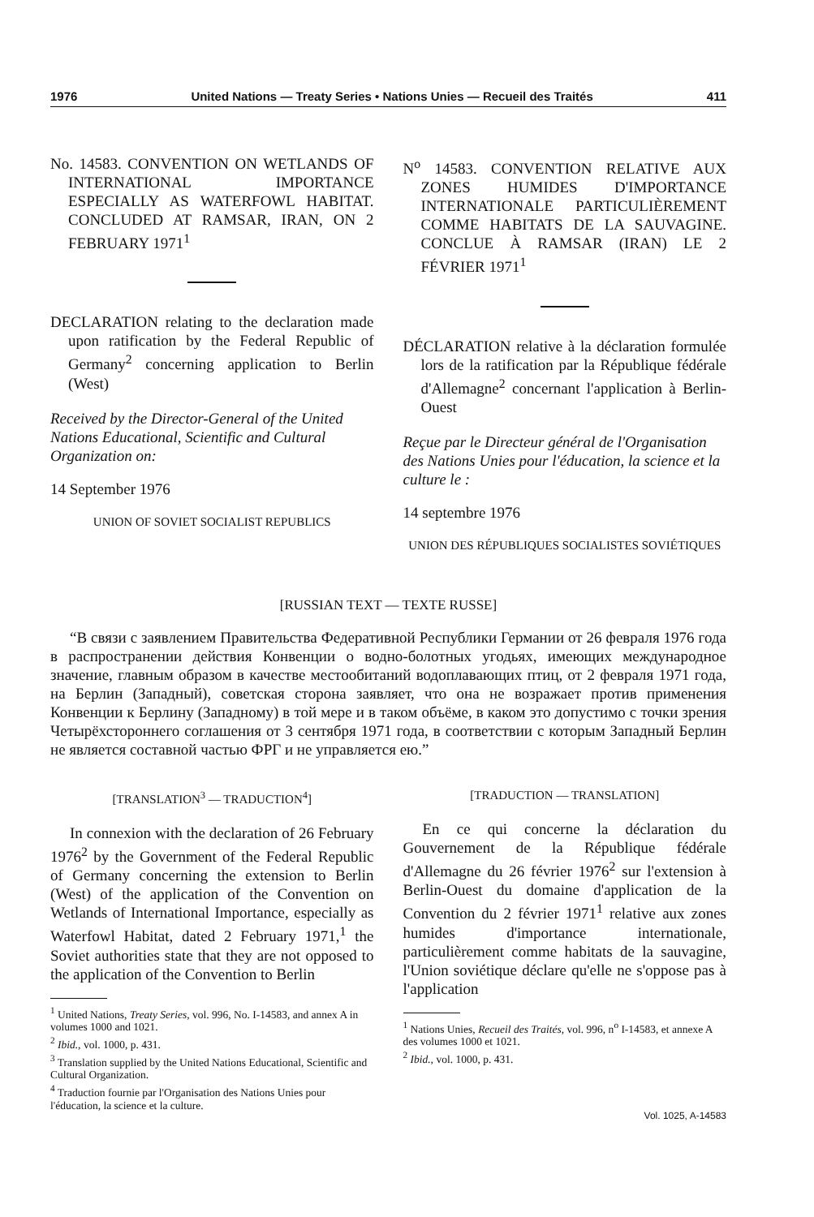1976 United Nations — Treaty Series • Nations Unies — Recueil des Traités 411
No. 14583. CONVENTION ON WETLANDS OF INTERNATIONAL IMPORTANCE ESPECIALLY AS WATERFOWL HABITAT. CONCLUDED AT RAMSAR, IRAN, ON 2 FEBRUARY 1971<sup>1</sup>
DECLARATION relating to the declaration made upon ratification by the Federal Republic of Germany<sup>2</sup> concerning application to Berlin (West)
Received by the Director-General of the United Nations Educational, Scientific and Cultural Organization on:
14 September 1976
UNION OF SOVIET SOCIALIST REPUBLICS
N<sup>o</sup> 14583. CONVENTION RELATIVE AUX ZONES HUMIDES D'IMPORTANCE INTERNATIONALE PARTICULIÈREMENT COMME HABITATS DE LA SAUVAGINE. CONCLUE À RAMSAR (IRAN) LE 2 FÉVRIER 1971<sup>1</sup>
DÉCLARATION relative à la déclaration formulée lors de la ratification par la République fédérale d'Allemagne<sup>2</sup> concernant l'application à Berlin-Ouest
Reçue par le Directeur général de l'Organisation des Nations Unies pour l'éducation, la science et la culture le :
14 septembre 1976
UNION DES RÉPUBLIQUES SOCIALISTES SOVIÉTIQUES
[RUSSIAN TEXT — TEXTE RUSSE]
“В связи с заявлением Правительства Федеративной Республики Германии от 26 февраля 1976 года в распространении действия Конвенции о водно-болотных угодьях, имеющих международное значение, главным образом в качестве местообитаний водоплавающих птиц, от 2 февраля 1971 года, на Берлин (Западный), советская сторона заявляет, что она не возражает против применения Конвенции к Берлину (Западному) в той мере и в таком объёме, в каком это допустимо с точки зрения Четырёхстороннего соглашения от 3 сентября 1971 года, в соответствии с которым Западный Берлин не является составной частью ФРГ и не управляется ею.”
[TRANSLATION<sup>3</sup> — TRADUCTION<sup>4</sup>]
In connexion with the declaration of 26 February 1976<sup>2</sup> by the Government of the Federal Republic of Germany concerning the extension to Berlin (West) of the application of the Convention on Wetlands of International Importance, especially as Waterfowl Habitat, dated 2 February 1971,<sup>1</sup> the Soviet authorities state that they are not opposed to the application of the Convention to Berlin
<sup>1</sup> United Nations, Treaty Series, vol. 996, No. I-14583, and annex A in volumes 1000 and 1021.
<sup>2</sup> Ibid., vol. 1000, p. 431.
<sup>3</sup> Translation supplied by the United Nations Educational, Scientific and Cultural Organization.
<sup>4</sup> Traduction fournie par l'Organisation des Nations Unies pour l'éducation, la science et la culture.
[TRADUCTION — TRANSLATION]
En ce qui concerne la déclaration du Gouvernement de la République fédérale d'Allemagne du 26 février 1976<sup>2</sup> sur l'extension à Berlin-Ouest du domaine d'application de la Convention du 2 février 1971<sup>1</sup> relative aux zones humides d'importance internationale, particulièrement comme habitats de la sauvagine, l'Union soviétique déclare qu'elle ne s'oppose pas à l'application
<sup>1</sup> Nations Unies, Recueil des Traités, vol. 996, n<sup>o</sup> I-14583, et annexe A des volumes 1000 et 1021.
<sup>2</sup> Ibid., vol. 1000, p. 431.
Vol. 1025, A-14583